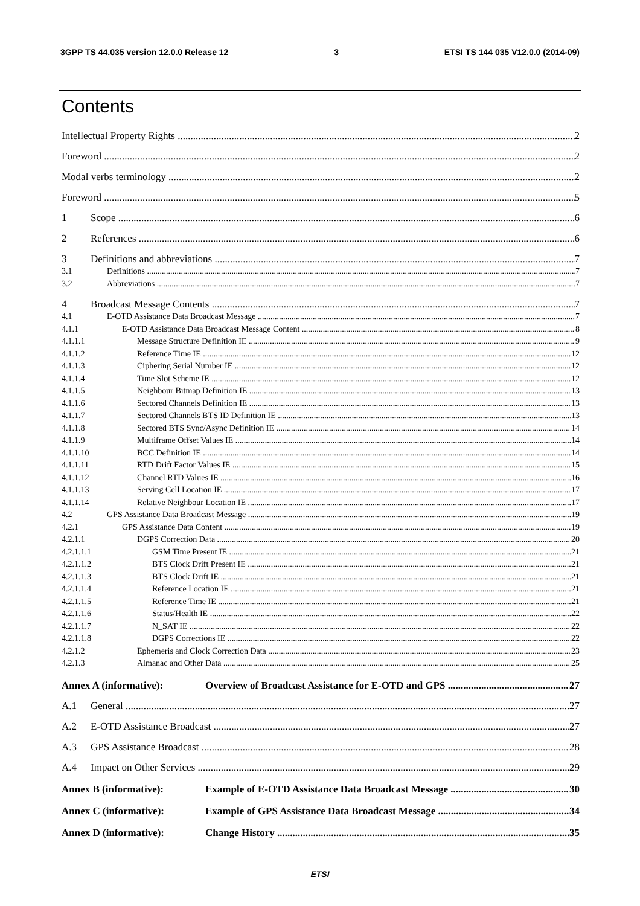3GPP TS 44.035 version 12.0.0 Release 12 3 ETSI TS 144 035 V12.0.0 (2014-09)
Contents
Intellectual Property Rights 2
Foreword 2
Modal verbs terminology 2
Foreword 5
1 Scope 6
2 References 6
3 Definitions and abbreviations 7
3.1 Definitions 7
3.2 Abbreviations 7
4 Broadcast Message Contents 7
4.1 E-OTD Assistance Data Broadcast Message 7
4.1.1 E-OTD Assistance Data Broadcast Message Content 8
4.1.1.1 Message Structure Definition IE 9
4.1.1.2 Reference Time IE 12
4.1.1.3 Ciphering Serial Number IE 12
4.1.1.4 Time Slot Scheme IE 12
4.1.1.5 Neighbour Bitmap Definition IE 13
4.1.1.6 Sectored Channels Definition IE 13
4.1.1.7 Sectored Channels BTS ID Definition IE 13
4.1.1.8 Sectored BTS Sync/Async Definition IE 14
4.1.1.9 Multiframe Offset Values IE 14
4.1.1.10 BCC Definition IE 14
4.1.1.11 RTD Drift Factor Values IE 15
4.1.1.12 Channel RTD Values IE 16
4.1.1.13 Serving Cell Location IE 17
4.1.1.14 Relative Neighbour Location IE 17
4.2 GPS Assistance Data Broadcast Message 19
4.2.1 GPS Assistance Data Content 19
4.2.1.1 DGPS Correction Data 20
4.2.1.1.1 GSM Time Present IE 21
4.2.1.1.2 BTS Clock Drift Present IE 21
4.2.1.1.3 BTS Clock Drift IE 21
4.2.1.1.4 Reference Location IE 21
4.2.1.1.5 Reference Time IE 21
4.2.1.1.6 Status/Health IE 22
4.2.1.1.7 N_SAT IE 22
4.2.1.1.8 DGPS Corrections IE 22
4.2.1.2 Ephemeris and Clock Correction Data 23
4.2.1.3 Almanac and Other Data 25
Annex A (informative): Overview of Broadcast Assistance for E-OTD and GPS 27
A.1 General 27
A.2 E-OTD Assistance Broadcast 27
A.3 GPS Assistance Broadcast 28
A.4 Impact on Other Services 29
Annex B (informative): Example of E-OTD Assistance Data Broadcast Message 30
Annex C (informative): Example of GPS Assistance Data Broadcast Message 34
Annex D (informative): Change History 35
ETSI